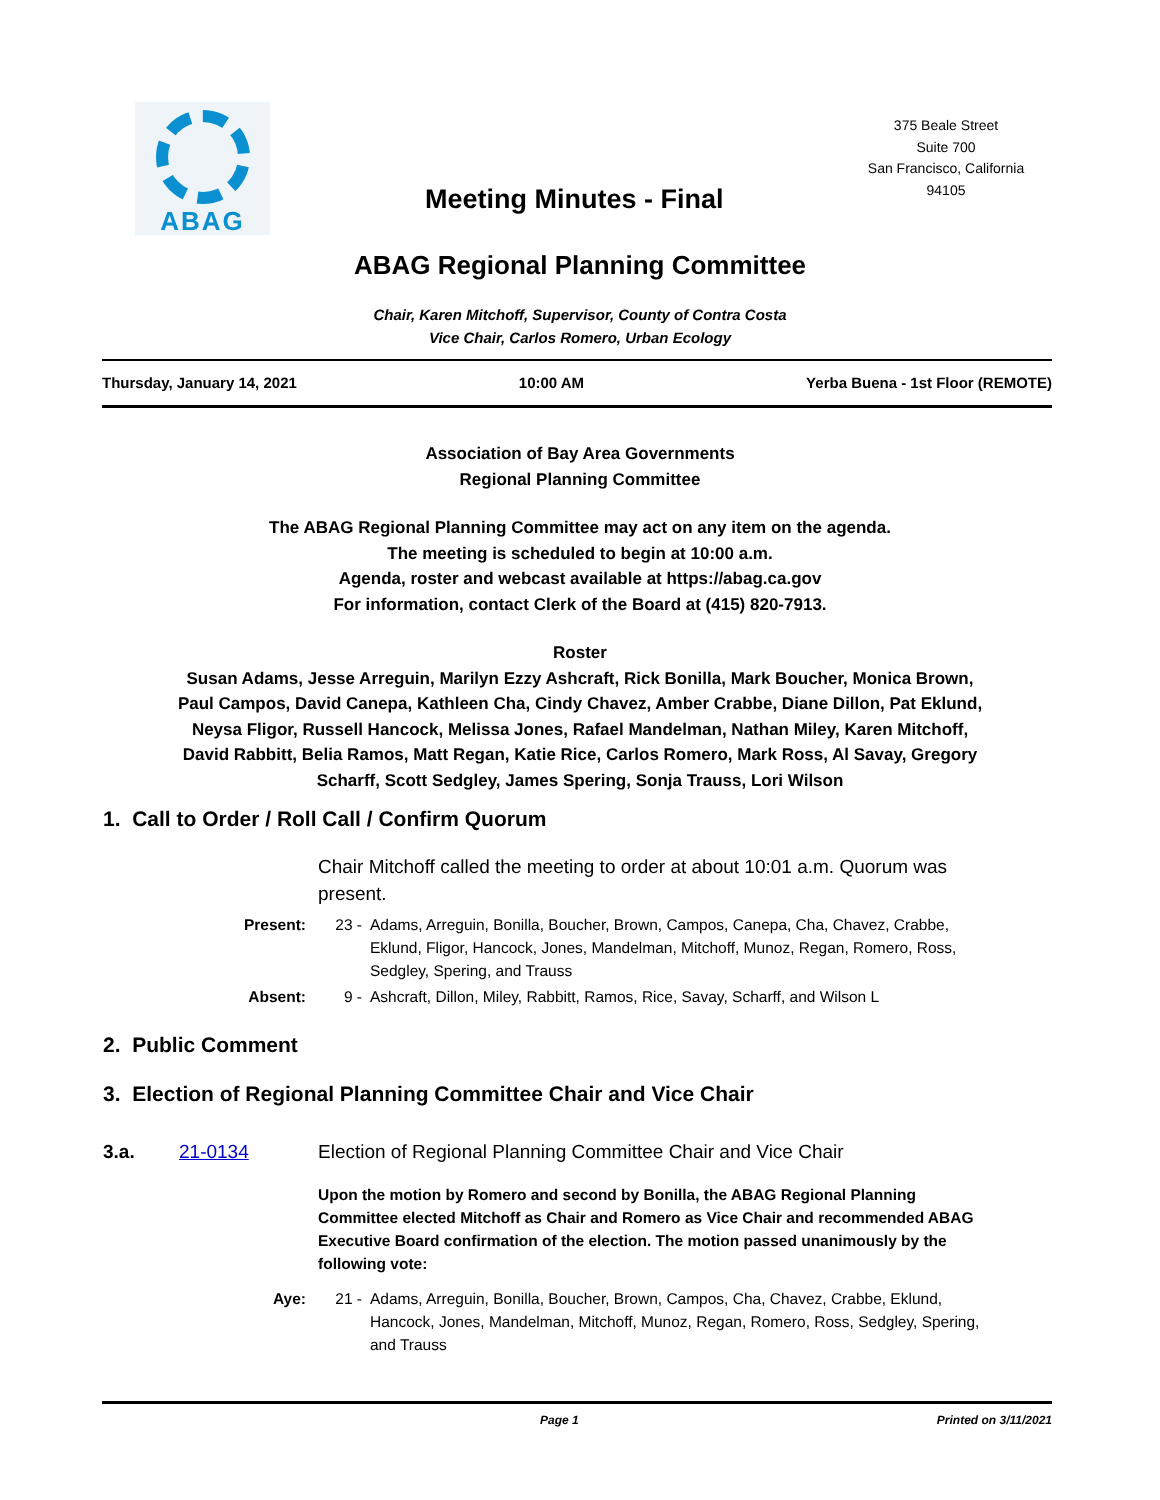ABAG
Meeting Minutes - Final
375 Beale Street
Suite 700
San Francisco, California
94105
ABAG Regional Planning Committee
Chair, Karen Mitchoff, Supervisor, County of Contra Costa
Vice Chair, Carlos Romero, Urban Ecology
Thursday, January 14, 2021 10:00 AM Yerba Buena - 1st Floor (REMOTE)
Association of Bay Area Governments
Regional Planning Committee
The ABAG Regional Planning Committee may act on any item on the agenda.
The meeting is scheduled to begin at 10:00 a.m.
Agenda, roster and webcast available at https://abag.ca.gov
For information, contact Clerk of the Board at (415) 820-7913.
Roster
Susan Adams, Jesse Arreguin, Marilyn Ezzy Ashcraft, Rick Bonilla, Mark Boucher, Monica Brown, Paul Campos, David Canepa, Kathleen Cha, Cindy Chavez, Amber Crabbe, Diane Dillon, Pat Eklund, Neysa Fligor, Russell Hancock, Melissa Jones, Rafael Mandelman, Nathan Miley, Karen Mitchoff, David Rabbitt, Belia Ramos, Matt Regan, Katie Rice, Carlos Romero, Mark Ross, Al Savay, Gregory Scharff, Scott Sedgley, James Spering, Sonja Trauss, Lori Wilson
1. Call to Order / Roll Call / Confirm Quorum
Chair Mitchoff called the meeting to order at about 10:01 a.m. Quorum was present.
Present: 23 - Adams, Arreguin, Bonilla, Boucher, Brown, Campos, Canepa, Cha, Chavez, Crabbe, Eklund, Fligor, Hancock, Jones, Mandelman, Mitchoff, Munoz, Regan, Romero, Ross, Sedgley, Spering, and Trauss
Absent: 9 - Ashcraft, Dillon, Miley, Rabbitt, Ramos, Rice, Savay, Scharff, and Wilson L
2. Public Comment
3. Election of Regional Planning Committee Chair and Vice Chair
3.a. 21-0134 Election of Regional Planning Committee Chair and Vice Chair
Upon the motion by Romero and second by Bonilla, the ABAG Regional Planning Committee elected Mitchoff as Chair and Romero as Vice Chair and recommended ABAG Executive Board confirmation of the election. The motion passed unanimously by the following vote:
Aye: 21 - Adams, Arreguin, Bonilla, Boucher, Brown, Campos, Cha, Chavez, Crabbe, Eklund, Hancock, Jones, Mandelman, Mitchoff, Munoz, Regan, Romero, Ross, Sedgley, Spering, and Trauss
Page 1 Printed on 3/11/2021